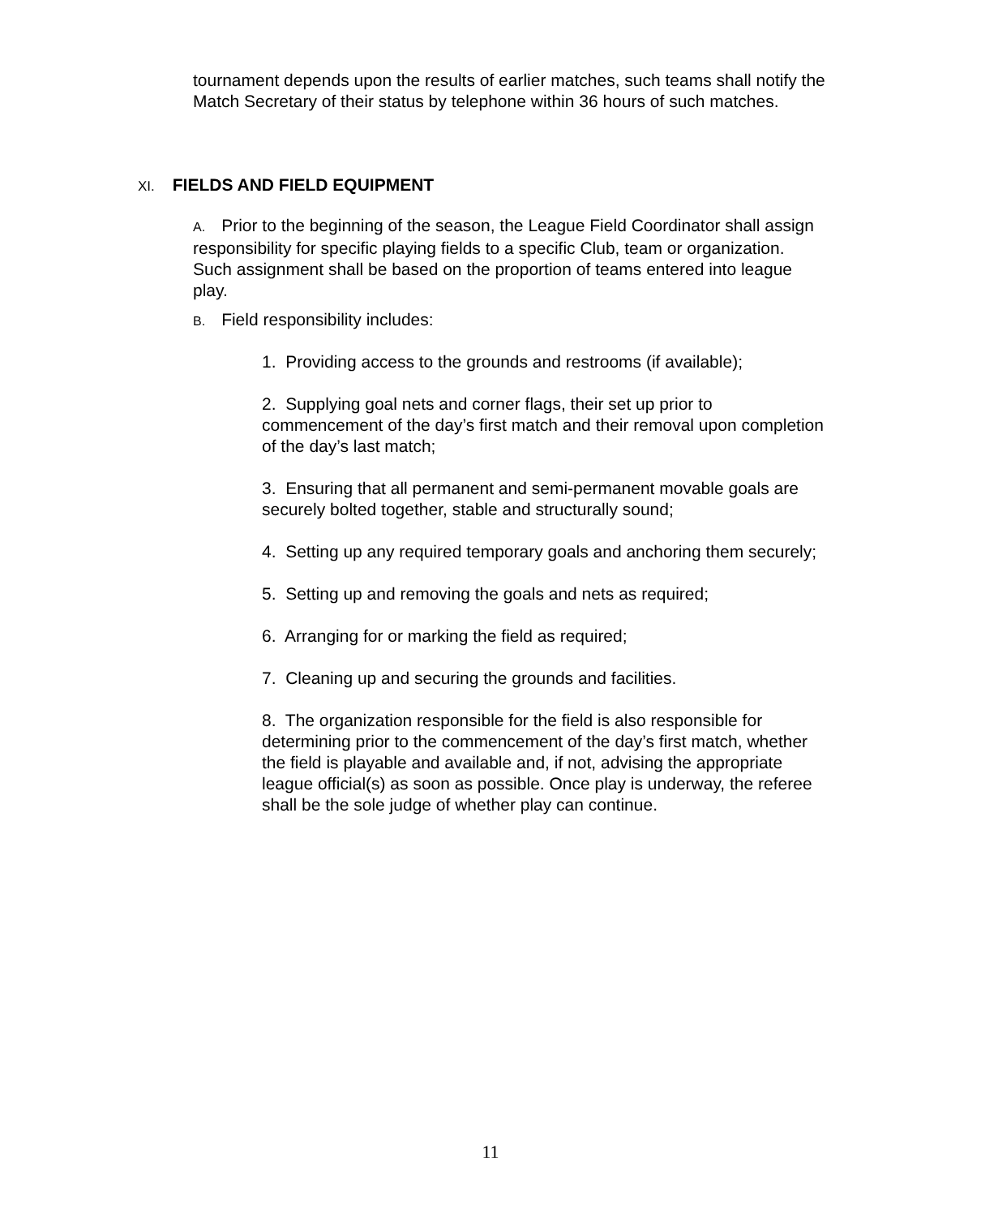tournament depends upon the results of earlier matches, such teams shall notify the Match Secretary of their status by telephone within 36 hours of such matches.
XI. FIELDS AND FIELD EQUIPMENT
A. Prior to the beginning of the season, the League Field Coordinator shall assign responsibility for specific playing fields to a specific Club, team or organization. Such assignment shall be based on the proportion of teams entered into league play.
B. Field responsibility includes:
1. Providing access to the grounds and restrooms (if available);
2. Supplying goal nets and corner flags, their set up prior to commencement of the day’s first match and their removal upon completion of the day’s last match;
3. Ensuring that all permanent and semi-permanent movable goals are securely bolted together, stable and structurally sound;
4. Setting up any required temporary goals and anchoring them securely;
5. Setting up and removing the goals and nets as required;
6. Arranging for or marking the field as required;
7. Cleaning up and securing the grounds and facilities.
8. The organization responsible for the field is also responsible for determining prior to the commencement of the day’s first match, whether the field is playable and available and, if not, advising the appropriate league official(s) as soon as possible. Once play is underway, the referee shall be the sole judge of whether play can continue.
11